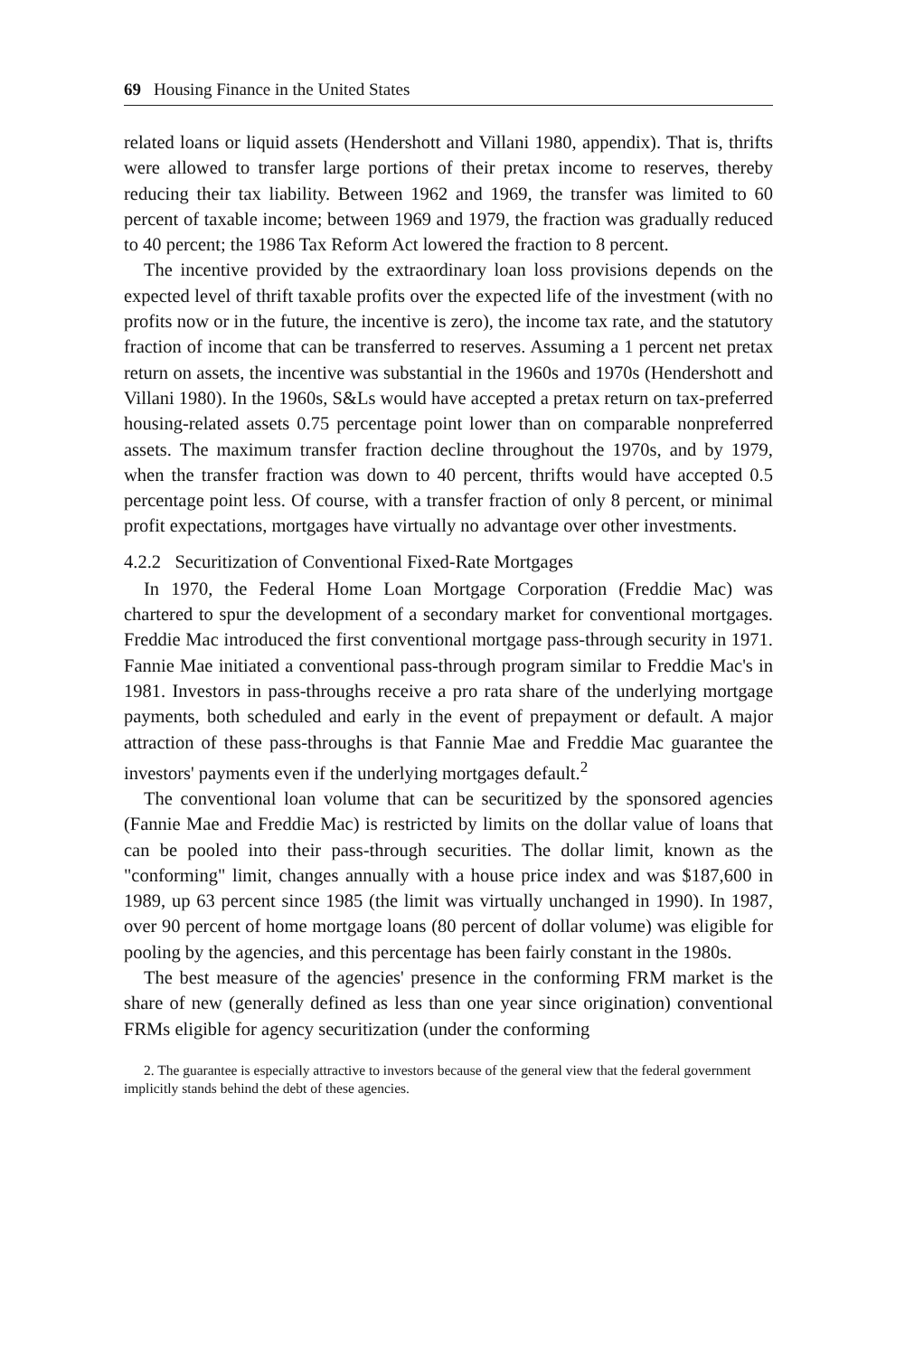69 Housing Finance in the United States
related loans or liquid assets (Hendershott and Villani 1980, appendix). That is, thrifts were allowed to transfer large portions of their pretax income to reserves, thereby reducing their tax liability. Between 1962 and 1969, the transfer was limited to 60 percent of taxable income; between 1969 and 1979, the fraction was gradually reduced to 40 percent; the 1986 Tax Reform Act lowered the fraction to 8 percent.
The incentive provided by the extraordinary loan loss provisions depends on the expected level of thrift taxable profits over the expected life of the investment (with no profits now or in the future, the incentive is zero), the income tax rate, and the statutory fraction of income that can be transferred to reserves. Assuming a 1 percent net pretax return on assets, the incentive was substantial in the 1960s and 1970s (Hendershott and Villani 1980). In the 1960s, S&Ls would have accepted a pretax return on tax-preferred housing-related assets 0.75 percentage point lower than on comparable nonpreferred assets. The maximum transfer fraction decline throughout the 1970s, and by 1979, when the transfer fraction was down to 40 percent, thrifts would have accepted 0.5 percentage point less. Of course, with a transfer fraction of only 8 percent, or minimal profit expectations, mortgages have virtually no advantage over other investments.
4.2.2 Securitization of Conventional Fixed-Rate Mortgages
In 1970, the Federal Home Loan Mortgage Corporation (Freddie Mac) was chartered to spur the development of a secondary market for conventional mortgages. Freddie Mac introduced the first conventional mortgage pass-through security in 1971. Fannie Mae initiated a conventional pass-through program similar to Freddie Mac's in 1981. Investors in pass-throughs receive a pro rata share of the underlying mortgage payments, both scheduled and early in the event of prepayment or default. A major attraction of these pass-throughs is that Fannie Mae and Freddie Mac guarantee the investors' payments even if the underlying mortgages default.<sup>2</sup>
The conventional loan volume that can be securitized by the sponsored agencies (Fannie Mae and Freddie Mac) is restricted by limits on the dollar value of loans that can be pooled into their pass-through securities. The dollar limit, known as the "conforming" limit, changes annually with a house price index and was $187,600 in 1989, up 63 percent since 1985 (the limit was virtually unchanged in 1990). In 1987, over 90 percent of home mortgage loans (80 percent of dollar volume) was eligible for pooling by the agencies, and this percentage has been fairly constant in the 1980s.
The best measure of the agencies' presence in the conforming FRM market is the share of new (generally defined as less than one year since origination) conventional FRMs eligible for agency securitization (under the conforming
2. The guarantee is especially attractive to investors because of the general view that the federal government implicitly stands behind the debt of these agencies.